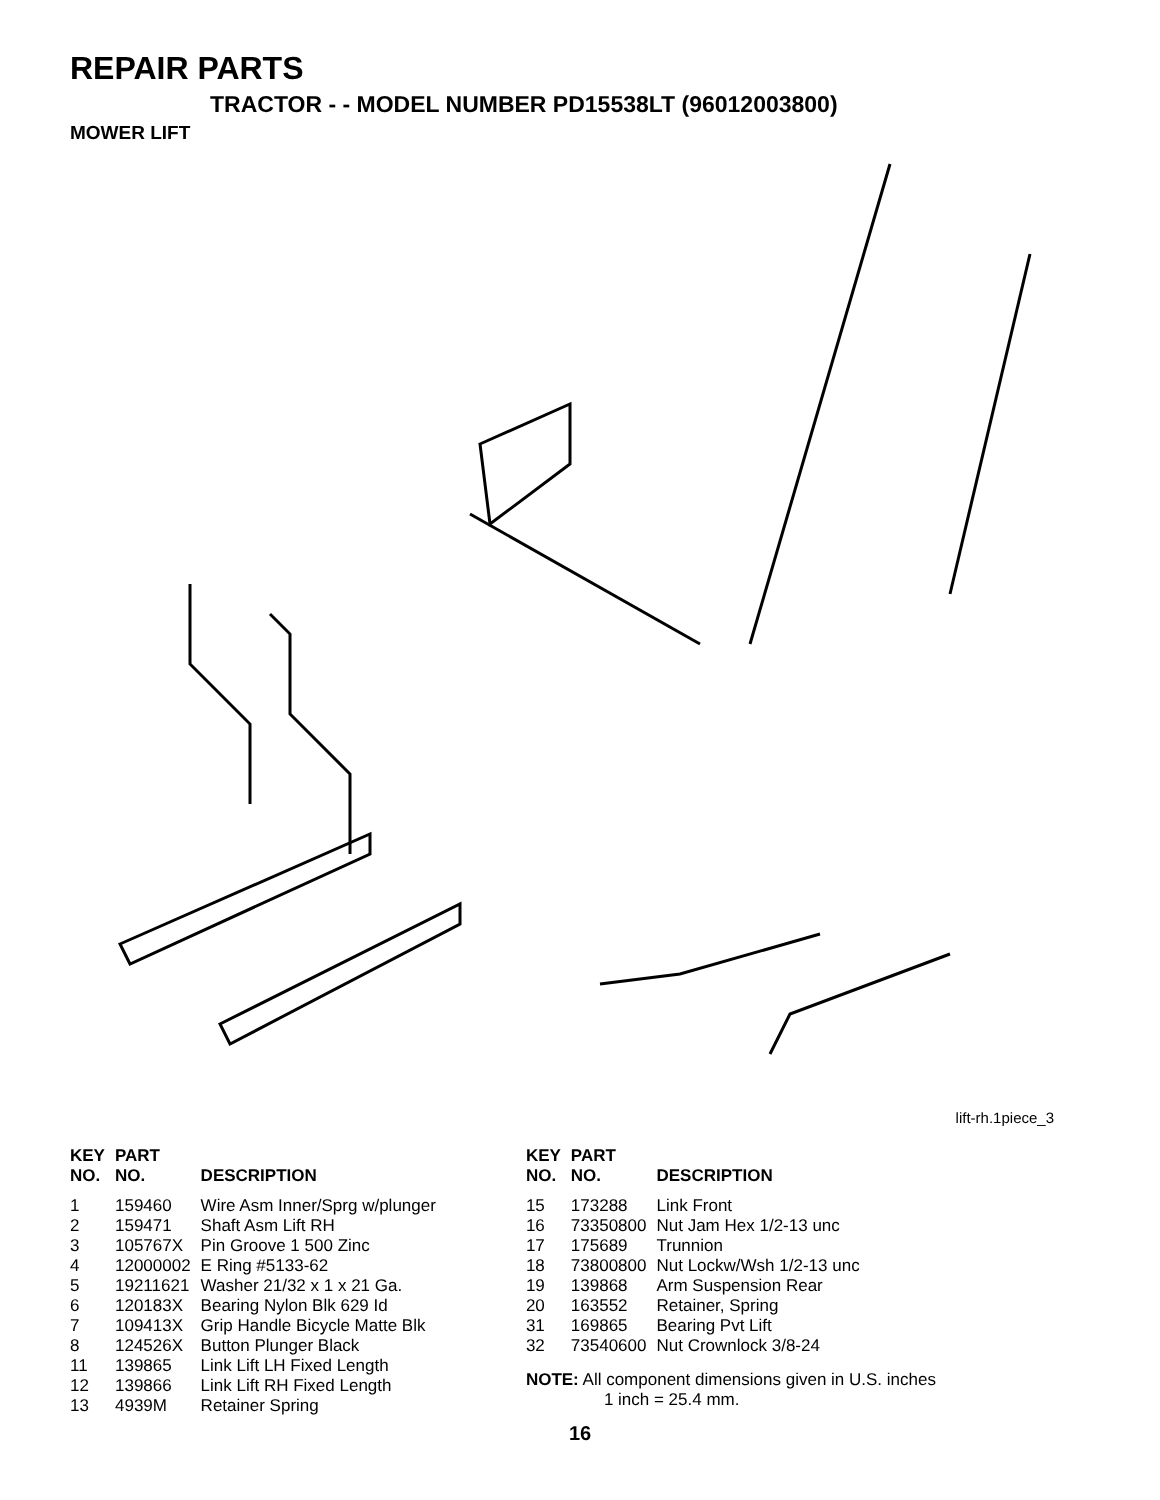REPAIR PARTS
TRACTOR - - MODEL NUMBER PD15538LT (96012003800)
MOWER LIFT
lift-rh.1piece_3
| KEY NO. | PART NO. | DESCRIPTION |
| --- | --- | --- |
| 1 | 159460 | Wire Asm Inner/Sprg w/plunger |
| 2 | 159471 | Shaft Asm Lift RH |
| 3 | 105767X | Pin Groove 1 500 Zinc |
| 4 | 12000002 | E Ring #5133-62 |
| 5 | 19211621 | Washer 21/32 x 1 x 21 Ga. |
| 6 | 120183X | Bearing Nylon Blk 629 Id |
| 7 | 109413X | Grip Handle Bicycle Matte Blk |
| 8 | 124526X | Button Plunger Black |
| 11 | 139865 | Link Lift LH Fixed Length |
| 12 | 139866 | Link Lift RH Fixed Length |
| 13 | 4939M | Retainer Spring |
| KEY NO. | PART NO. | DESCRIPTION |
| --- | --- | --- |
| 15 | 173288 | Link Front |
| 16 | 73350800 | Nut Jam Hex 1/2-13 unc |
| 17 | 175689 | Trunnion |
| 18 | 73800800 | Nut Lockw/Wsh 1/2-13 unc |
| 19 | 139868 | Arm Suspension Rear |
| 20 | 163552 | Retainer, Spring |
| 31 | 169865 | Bearing Pvt Lift |
| 32 | 73540600 | Nut Crownlock 3/8-24 |
NOTE: All component dimensions given in U.S. inches
1 inch = 25.4 mm.
16